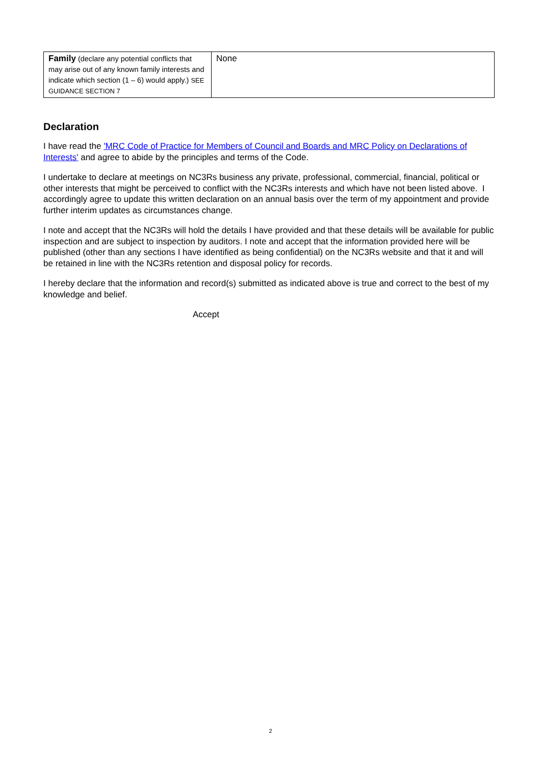| Family (declare any potential conflicts that may arise out of any known family interests and indicate which section (1 – 6) would apply.) SEE GUIDANCE SECTION 7 | None |
Declaration
I have read the 'MRC Code of Practice for Members of Council and Boards and MRC Policy on Declarations of Interests' and agree to abide by the principles and terms of the Code.
I undertake to declare at meetings on NC3Rs business any private, professional, commercial, financial, political or other interests that might be perceived to conflict with the NC3Rs interests and which have not been listed above. I accordingly agree to update this written declaration on an annual basis over the term of my appointment and provide further interim updates as circumstances change.
I note and accept that the NC3Rs will hold the details I have provided and that these details will be available for public inspection and are subject to inspection by auditors. I note and accept that the information provided here will be published (other than any sections I have identified as being confidential) on the NC3Rs website and that it and will be retained in line with the NC3Rs retention and disposal policy for records.
I hereby declare that the information and record(s) submitted as indicated above is true and correct to the best of my knowledge and belief.
Accept
2